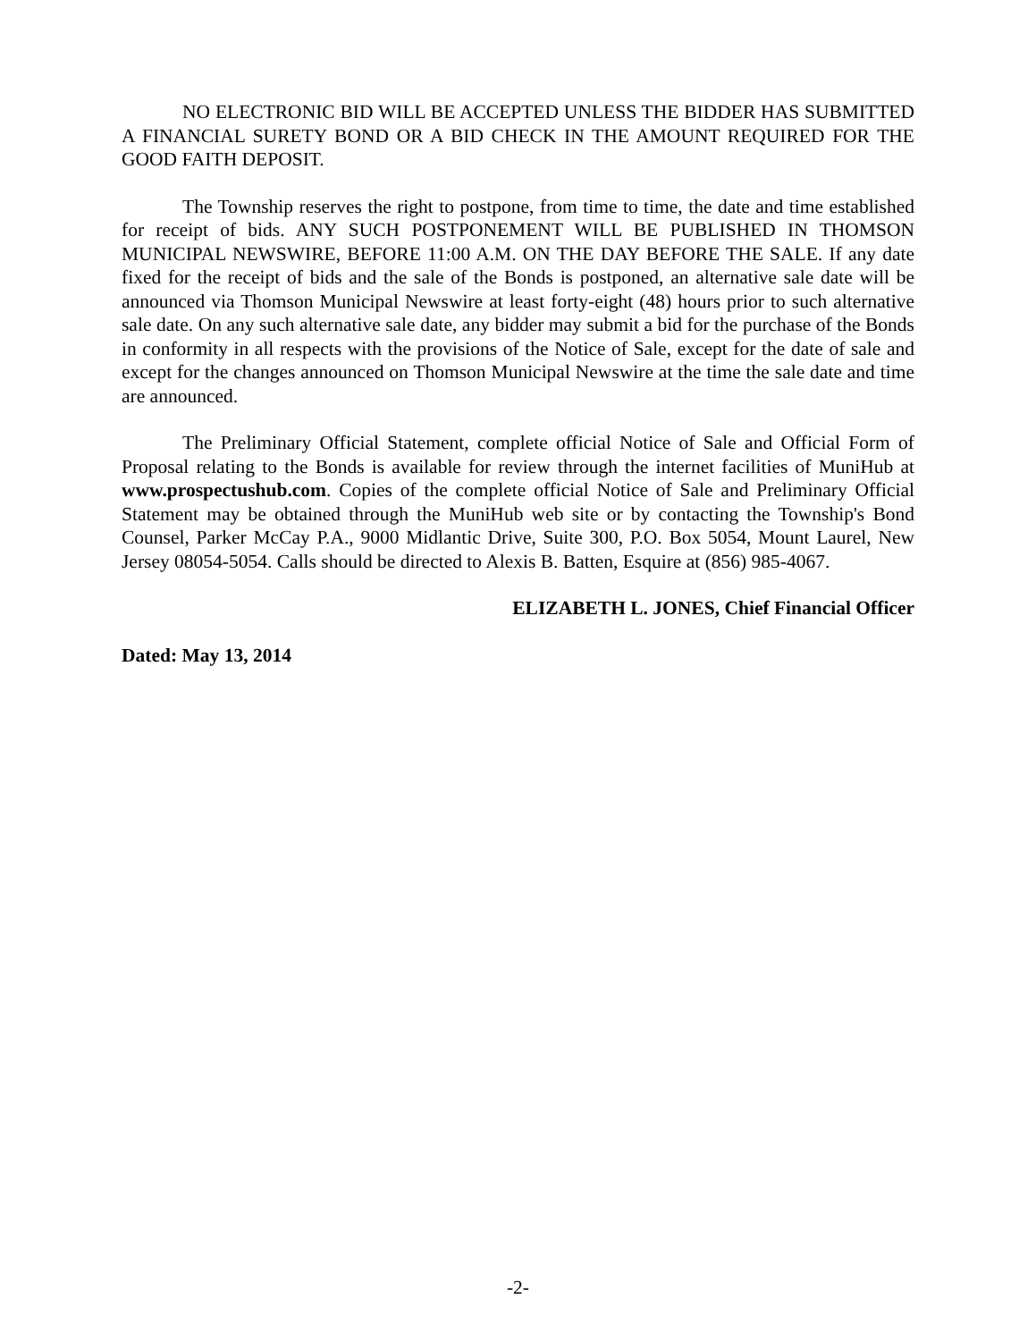NO ELECTRONIC BID WILL BE ACCEPTED UNLESS THE BIDDER HAS SUBMITTED A FINANCIAL SURETY BOND OR A BID CHECK IN THE AMOUNT REQUIRED FOR THE GOOD FAITH DEPOSIT.
The Township reserves the right to postpone, from time to time, the date and time established for receipt of bids. ANY SUCH POSTPONEMENT WILL BE PUBLISHED IN THOMSON MUNICIPAL NEWSWIRE, BEFORE 11:00 A.M. ON THE DAY BEFORE THE SALE. If any date fixed for the receipt of bids and the sale of the Bonds is postponed, an alternative sale date will be announced via Thomson Municipal Newswire at least forty-eight (48) hours prior to such alternative sale date. On any such alternative sale date, any bidder may submit a bid for the purchase of the Bonds in conformity in all respects with the provisions of the Notice of Sale, except for the date of sale and except for the changes announced on Thomson Municipal Newswire at the time the sale date and time are announced.
The Preliminary Official Statement, complete official Notice of Sale and Official Form of Proposal relating to the Bonds is available for review through the internet facilities of MuniHub at www.prospectushub.com. Copies of the complete official Notice of Sale and Preliminary Official Statement may be obtained through the MuniHub web site or by contacting the Township's Bond Counsel, Parker McCay P.A., 9000 Midlantic Drive, Suite 300, P.O. Box 5054, Mount Laurel, New Jersey 08054-5054. Calls should be directed to Alexis B. Batten, Esquire at (856) 985-4067.
ELIZABETH L. JONES, Chief Financial Officer
Dated: May 13, 2014
-2-